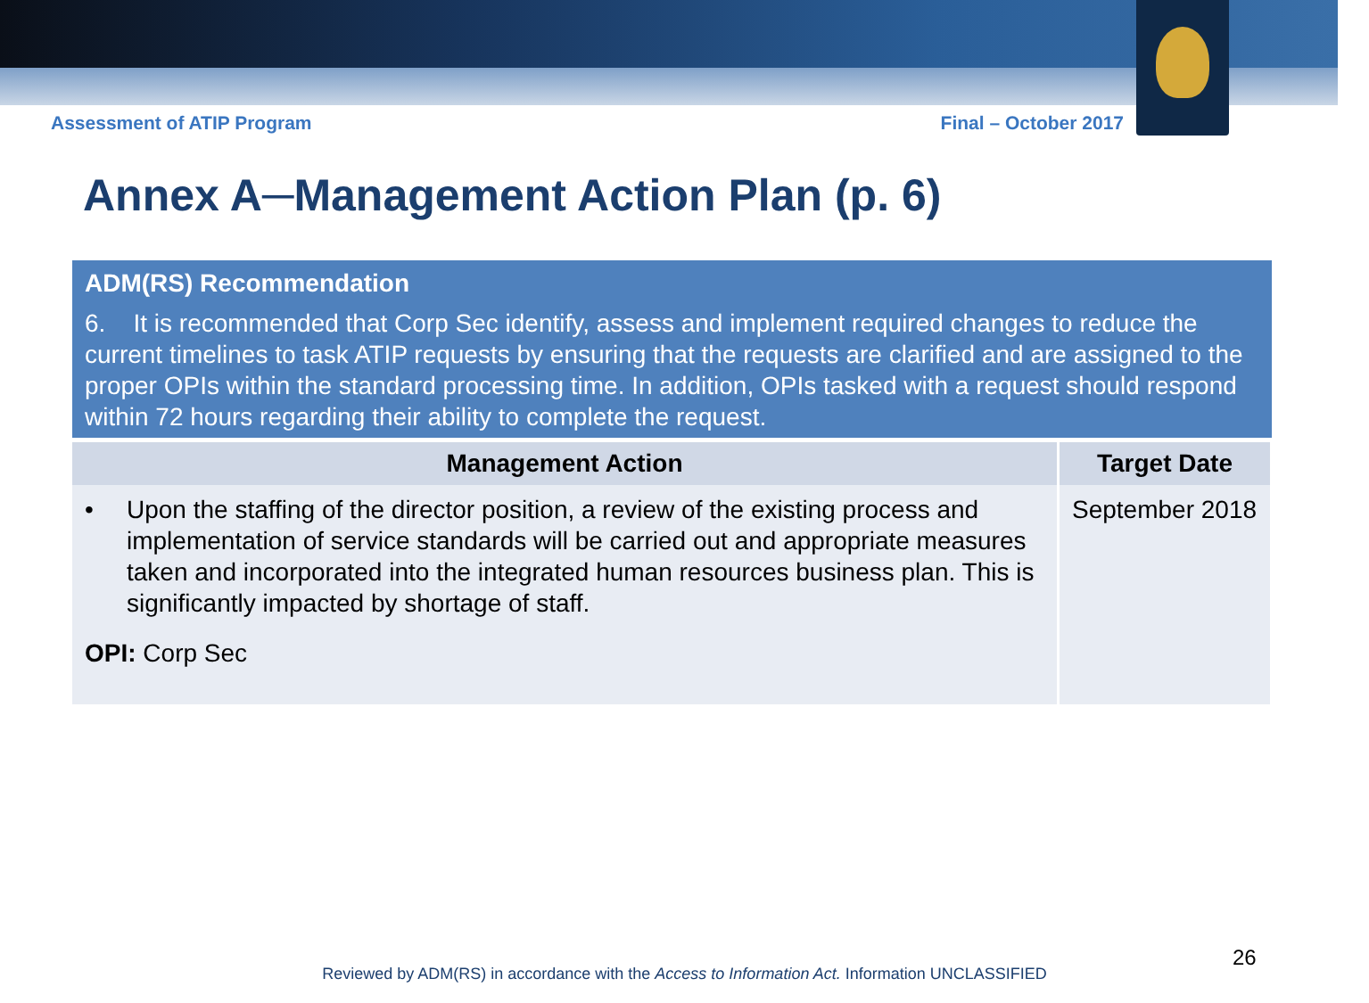Assessment of ATIP Program Final – October 2017
Annex A─Management Action Plan (p. 6)
| ADM(RS) Recommendation 6. It is recommended that Corp Sec identify, assess and implement required changes to reduce the current timelines to task ATIP requests by ensuring that the requests are clarified and are assigned to the proper OPIs within the standard processing time. In addition, OPIs tasked with a request should respond within 72 hours regarding their ability to complete the request. | |
| Management Action | Target Date |
| • Upon the staffing of the director position, a review of the existing process and implementation of service standards will be carried out and appropriate measures taken and incorporated into the integrated human resources business plan. This is significantly impacted by shortage of staff. OPI: Corp Sec | September 2018 |
26
Reviewed by ADM(RS) in accordance with the Access to Information Act. Information UNCLASSIFIED